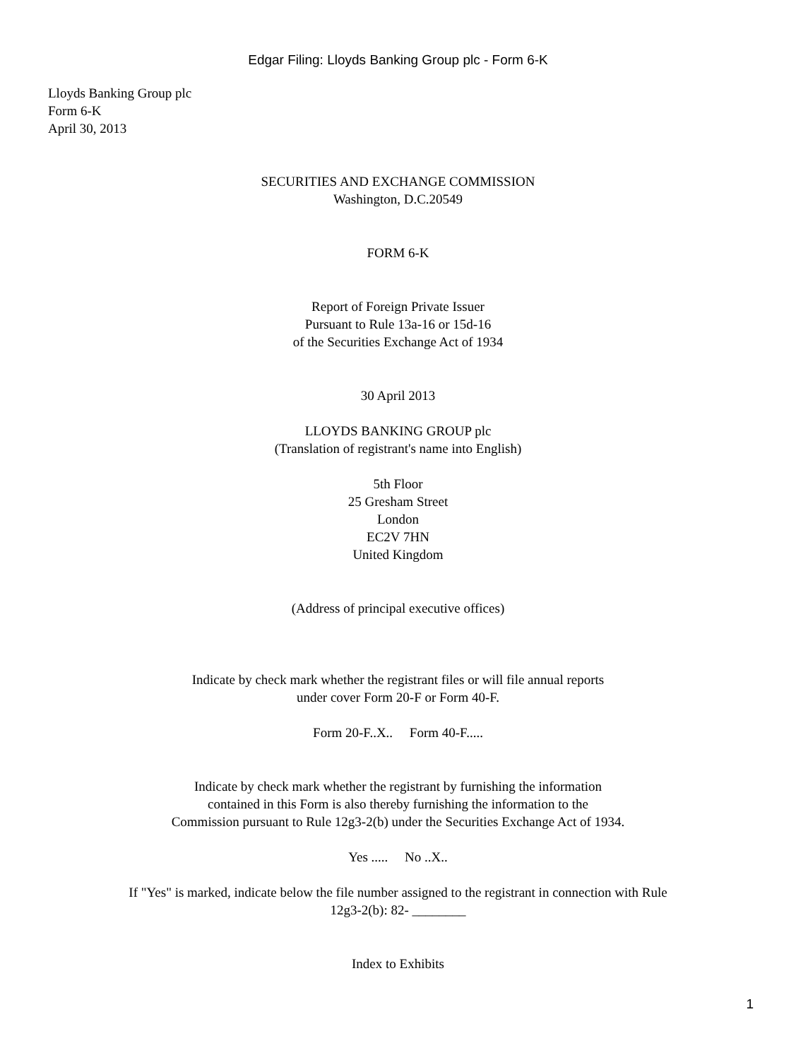Edgar Filing: Lloyds Banking Group plc - Form 6-K
Lloyds Banking Group plc
Form 6-K
April 30, 2013
SECURITIES AND EXCHANGE COMMISSION
Washington, D.C.20549
FORM 6-K
Report of Foreign Private Issuer
Pursuant to Rule 13a-16 or 15d-16
of the Securities Exchange Act of 1934
30 April 2013
LLOYDS BANKING GROUP plc
(Translation of registrant's name into English)
5th Floor
25 Gresham Street
London
EC2V 7HN
United Kingdom
(Address of principal executive offices)
Indicate by check mark whether the registrant files or will file annual reports
under cover Form 20-F or Form 40-F.
Form 20-F..X.. Form 40-F.....
Indicate by check mark whether the registrant by furnishing the information
contained in this Form is also thereby furnishing the information to the
Commission pursuant to Rule 12g3-2(b) under the Securities Exchange Act of 1934.
Yes ..... No ..X..
If "Yes" is marked, indicate below the file number assigned to the registrant in connection with Rule
12g3-2(b): 82- ________
Index to Exhibits
1